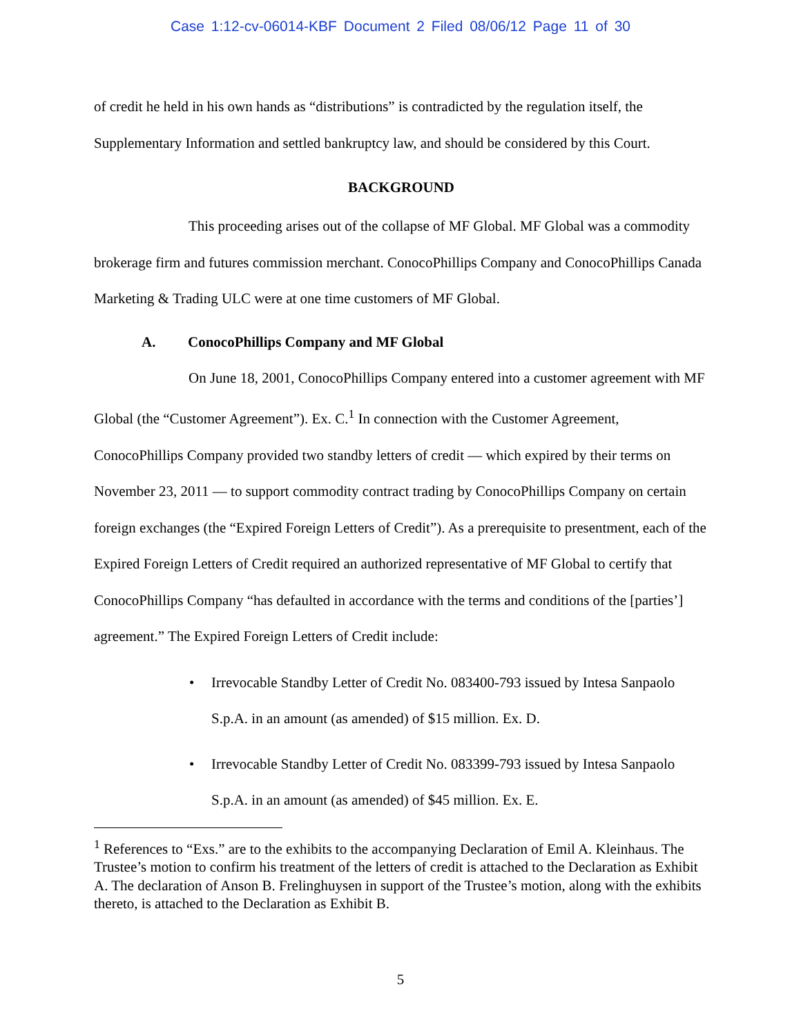Case 1:12-cv-06014-KBF Document 2 Filed 08/06/12 Page 11 of 30
of credit he held in his own hands as “distributions” is contradicted by the regulation itself, the Supplementary Information and settled bankruptcy law, and should be considered by this Court.
BACKGROUND
This proceeding arises out of the collapse of MF Global. MF Global was a commodity brokerage firm and futures commission merchant. ConocoPhillips Company and ConocoPhillips Canada Marketing & Trading ULC were at one time customers of MF Global.
A. ConocoPhillips Company and MF Global
On June 18, 2001, ConocoPhillips Company entered into a customer agreement with MF Global (the “Customer Agreement”). Ex. C.<sup>1</sup> In connection with the Customer Agreement, ConocoPhillips Company provided two standby letters of credit — which expired by their terms on November 23, 2011 — to support commodity contract trading by ConocoPhillips Company on certain foreign exchanges (the “Expired Foreign Letters of Credit”). As a prerequisite to presentment, each of the Expired Foreign Letters of Credit required an authorized representative of MF Global to certify that ConocoPhillips Company “has defaulted in accordance with the terms and conditions of the [parties’] agreement.” The Expired Foreign Letters of Credit include:
• Irrevocable Standby Letter of Credit No. 083400-793 issued by Intesa Sanpaolo S.p.A. in an amount (as amended) of $15 million. Ex. D.
• Irrevocable Standby Letter of Credit No. 083399-793 issued by Intesa Sanpaolo S.p.A. in an amount (as amended) of $45 million. Ex. E.
<sup>1</sup> References to “Exs.” are to the exhibits to the accompanying Declaration of Emil A. Kleinhaus. The Trustee’s motion to confirm his treatment of the letters of credit is attached to the Declaration as Exhibit A. The declaration of Anson B. Frelinghuysen in support of the Trustee’s motion, along with the exhibits thereto, is attached to the Declaration as Exhibit B.
5